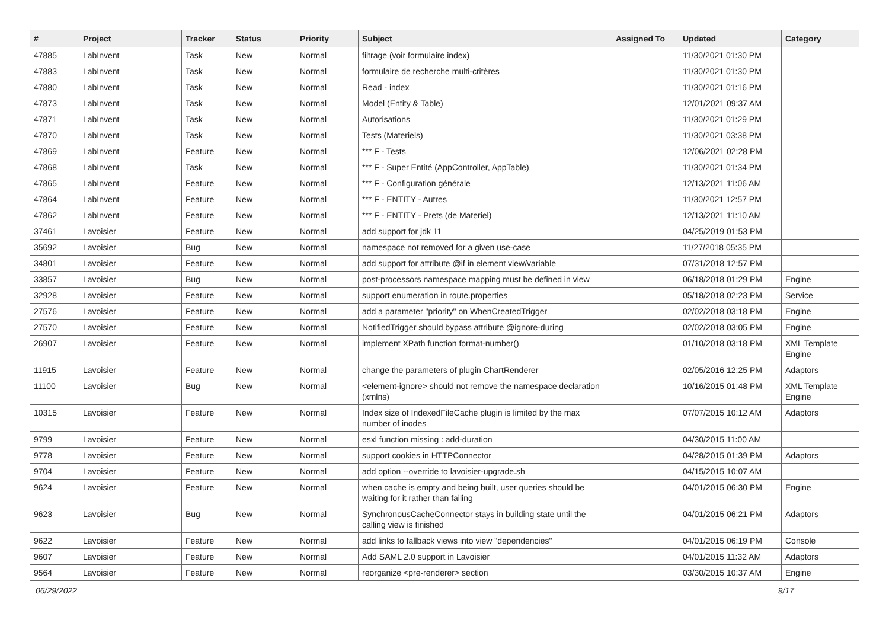| # | Project | Tracker | Status | Priority | Subject | Assigned To | Updated | Category |
| --- | --- | --- | --- | --- | --- | --- | --- | --- |
| 47885 | LabInvent | Task | New | Normal | filtrage (voir formulaire index) | | 11/30/2021 01:30 PM | |
| 47883 | LabInvent | Task | New | Normal | formulaire de recherche multi-critères | | 11/30/2021 01:30 PM | |
| 47880 | LabInvent | Task | New | Normal | Read - index | | 11/30/2021 01:16 PM | |
| 47873 | LabInvent | Task | New | Normal | Model (Entity & Table) | | 12/01/2021 09:37 AM | |
| 47871 | LabInvent | Task | New | Normal | Autorisations | | 11/30/2021 01:29 PM | |
| 47870 | LabInvent | Task | New | Normal | Tests (Materiels) | | 11/30/2021 03:38 PM | |
| 47869 | LabInvent | Feature | New | Normal | *** F - Tests | | 12/06/2021 02:28 PM | |
| 47868 | LabInvent | Task | New | Normal | *** F - Super Entité (AppController, AppTable) | | 11/30/2021 01:34 PM | |
| 47865 | LabInvent | Feature | New | Normal | *** F - Configuration générale | | 12/13/2021 11:06 AM | |
| 47864 | LabInvent | Feature | New | Normal | *** F - ENTITY - Autres | | 11/30/2021 12:57 PM | |
| 47862 | LabInvent | Feature | New | Normal | *** F - ENTITY - Prets (de Materiel) | | 12/13/2021 11:10 AM | |
| 37461 | Lavoisier | Feature | New | Normal | add support for jdk 11 | | 04/25/2019 01:53 PM | |
| 35692 | Lavoisier | Bug | New | Normal | namespace not removed for a given use-case | | 11/27/2018 05:35 PM | |
| 34801 | Lavoisier | Feature | New | Normal | add support for attribute @if in element view/variable | | 07/31/2018 12:57 PM | |
| 33857 | Lavoisier | Bug | New | Normal | post-processors namespace mapping must be defined in view | | 06/18/2018 01:29 PM | Engine |
| 32928 | Lavoisier | Feature | New | Normal | support enumeration in route.properties | | 05/18/2018 02:23 PM | Service |
| 27576 | Lavoisier | Feature | New | Normal | add a parameter "priority" on WhenCreatedTrigger | | 02/02/2018 03:18 PM | Engine |
| 27570 | Lavoisier | Feature | New | Normal | NotifiedTrigger should bypass attribute @ignore-during | | 02/02/2018 03:05 PM | Engine |
| 26907 | Lavoisier | Feature | New | Normal | implement XPath function format-number() | | 01/10/2018 03:18 PM | XML Template Engine |
| 11915 | Lavoisier | Feature | New | Normal | change the parameters of plugin ChartRenderer | | 02/05/2016 12:25 PM | Adaptors |
| 11100 | Lavoisier | Bug | New | Normal | <element-ignore> should not remove the namespace declaration (xmlns) | | 10/16/2015 01:48 PM | XML Template Engine |
| 10315 | Lavoisier | Feature | New | Normal | Index size of IndexedFileCache plugin is limited by the max number of inodes | | 07/07/2015 10:12 AM | Adaptors |
| 9799 | Lavoisier | Feature | New | Normal | esxl function missing : add-duration | | 04/30/2015 11:00 AM | |
| 9778 | Lavoisier | Feature | New | Normal | support cookies in HTTPConnector | | 04/28/2015 01:39 PM | Adaptors |
| 9704 | Lavoisier | Feature | New | Normal | add option --override to lavoisier-upgrade.sh | | 04/15/2015 10:07 AM | |
| 9624 | Lavoisier | Feature | New | Normal | when cache is empty and being built, user queries should be waiting for it rather than failing | | 04/01/2015 06:30 PM | Engine |
| 9623 | Lavoisier | Bug | New | Normal | SynchronousCacheConnector stays in building state until the calling view is finished | | 04/01/2015 06:21 PM | Adaptors |
| 9622 | Lavoisier | Feature | New | Normal | add links to fallback views into view "dependencies" | | 04/01/2015 06:19 PM | Console |
| 9607 | Lavoisier | Feature | New | Normal | Add SAML 2.0 support in Lavoisier | | 04/01/2015 11:32 AM | Adaptors |
| 9564 | Lavoisier | Feature | New | Normal | reorganize <pre-renderer> section | | 03/30/2015 10:37 AM | Engine |
06/29/2022 9/17